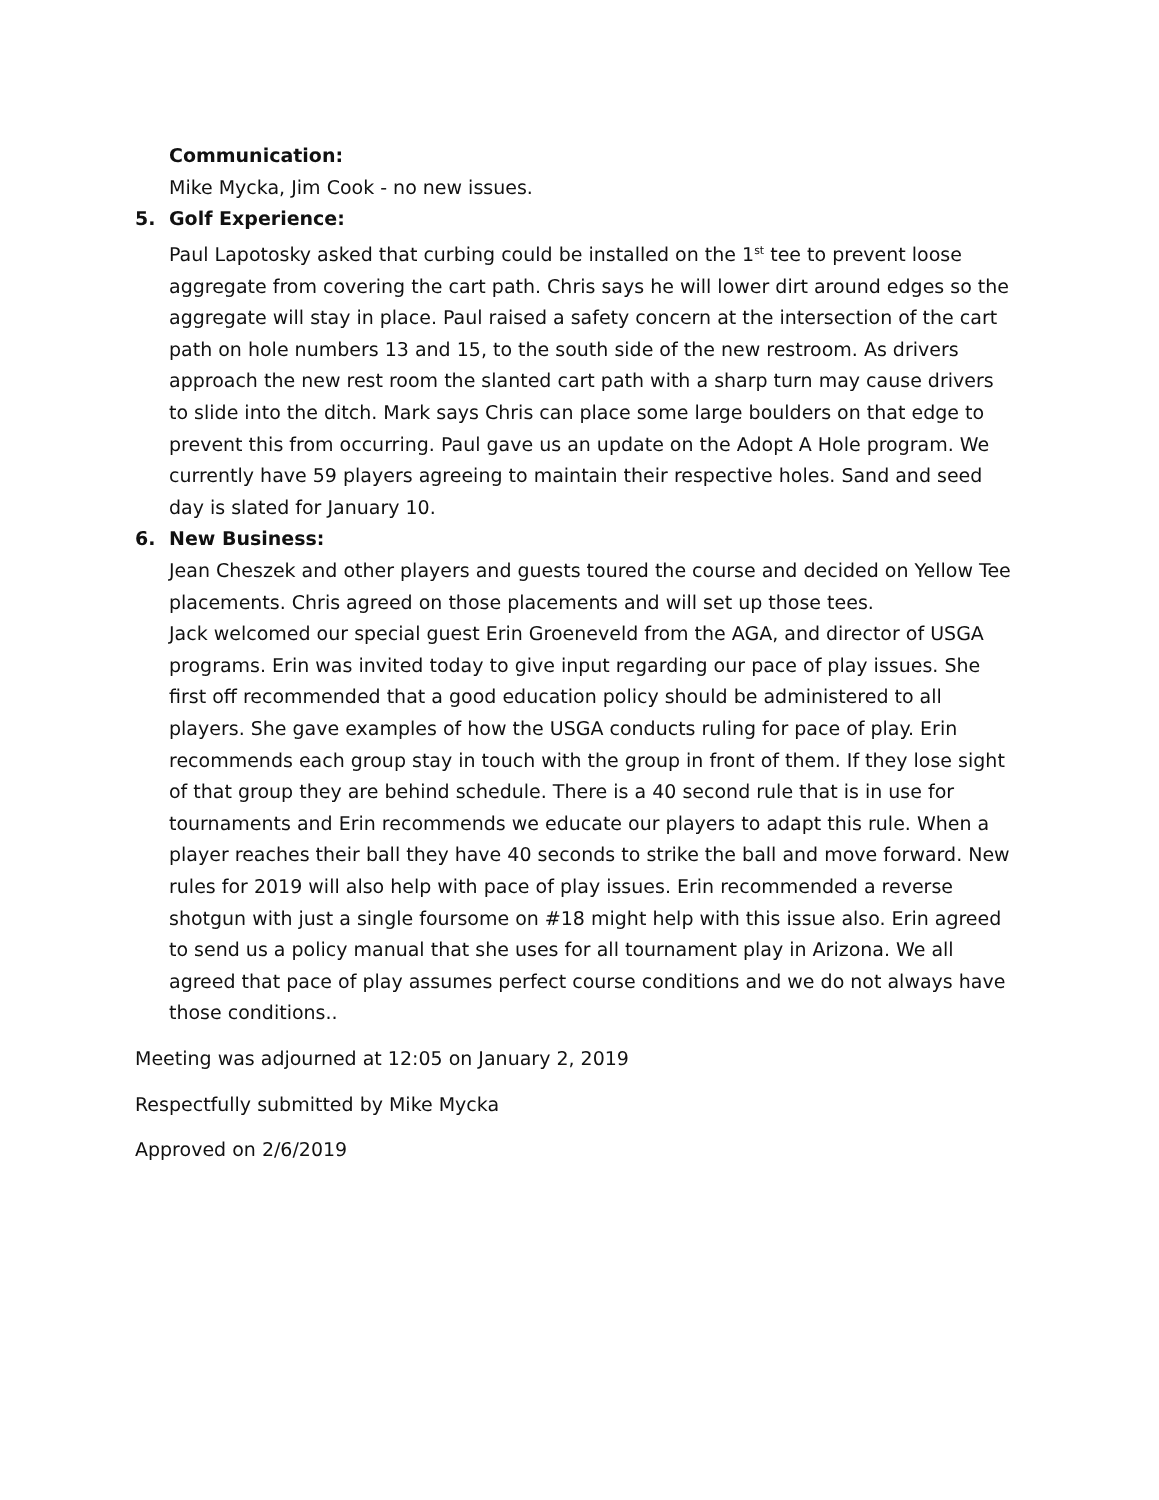Communication:
Mike Mycka, Jim Cook - no new issues.
5. Golf Experience:
Paul Lapotosky asked that curbing could be installed on the 1<sup>st</sup> tee to prevent loose aggregate from covering the cart path. Chris says he will lower dirt around edges so the aggregate will stay in place. Paul raised a safety concern at the intersection of the cart path on hole numbers 13 and 15, to the south side of the new restroom. As drivers approach the new rest room the slanted cart path with a sharp turn may cause drivers to slide into the ditch. Mark says Chris can place some large boulders on that edge to prevent this from occurring. Paul gave us an update on the Adopt A Hole program. We currently have 59 players agreeing to maintain their respective holes. Sand and seed day is slated for January 10.
6. New Business:
Jean Cheszek and other players and guests toured the course and decided on Yellow Tee placements. Chris agreed on those placements and will set up those tees.
Jack welcomed our special guest Erin Groeneveld from the AGA, and director of USGA programs. Erin was invited today to give input regarding our pace of play issues. She first off recommended that a good education policy should be administered to all players. She gave examples of how the USGA conducts ruling for pace of play. Erin recommends each group stay in touch with the group in front of them. If they lose sight of that group they are behind schedule. There is a 40 second rule that is in use for tournaments and Erin recommends we educate our players to adapt this rule. When a player reaches their ball they have 40 seconds to strike the ball and move forward. New rules for 2019 will also help with pace of play issues. Erin recommended a reverse shotgun with just a single foursome on #18 might help with this issue also. Erin agreed to send us a policy manual that she uses for all tournament play in Arizona. We all agreed that pace of play assumes perfect course conditions and we do not always have those conditions..
Meeting was adjourned at 12:05 on January 2, 2019
Respectfully submitted by Mike Mycka
Approved on 2/6/2019